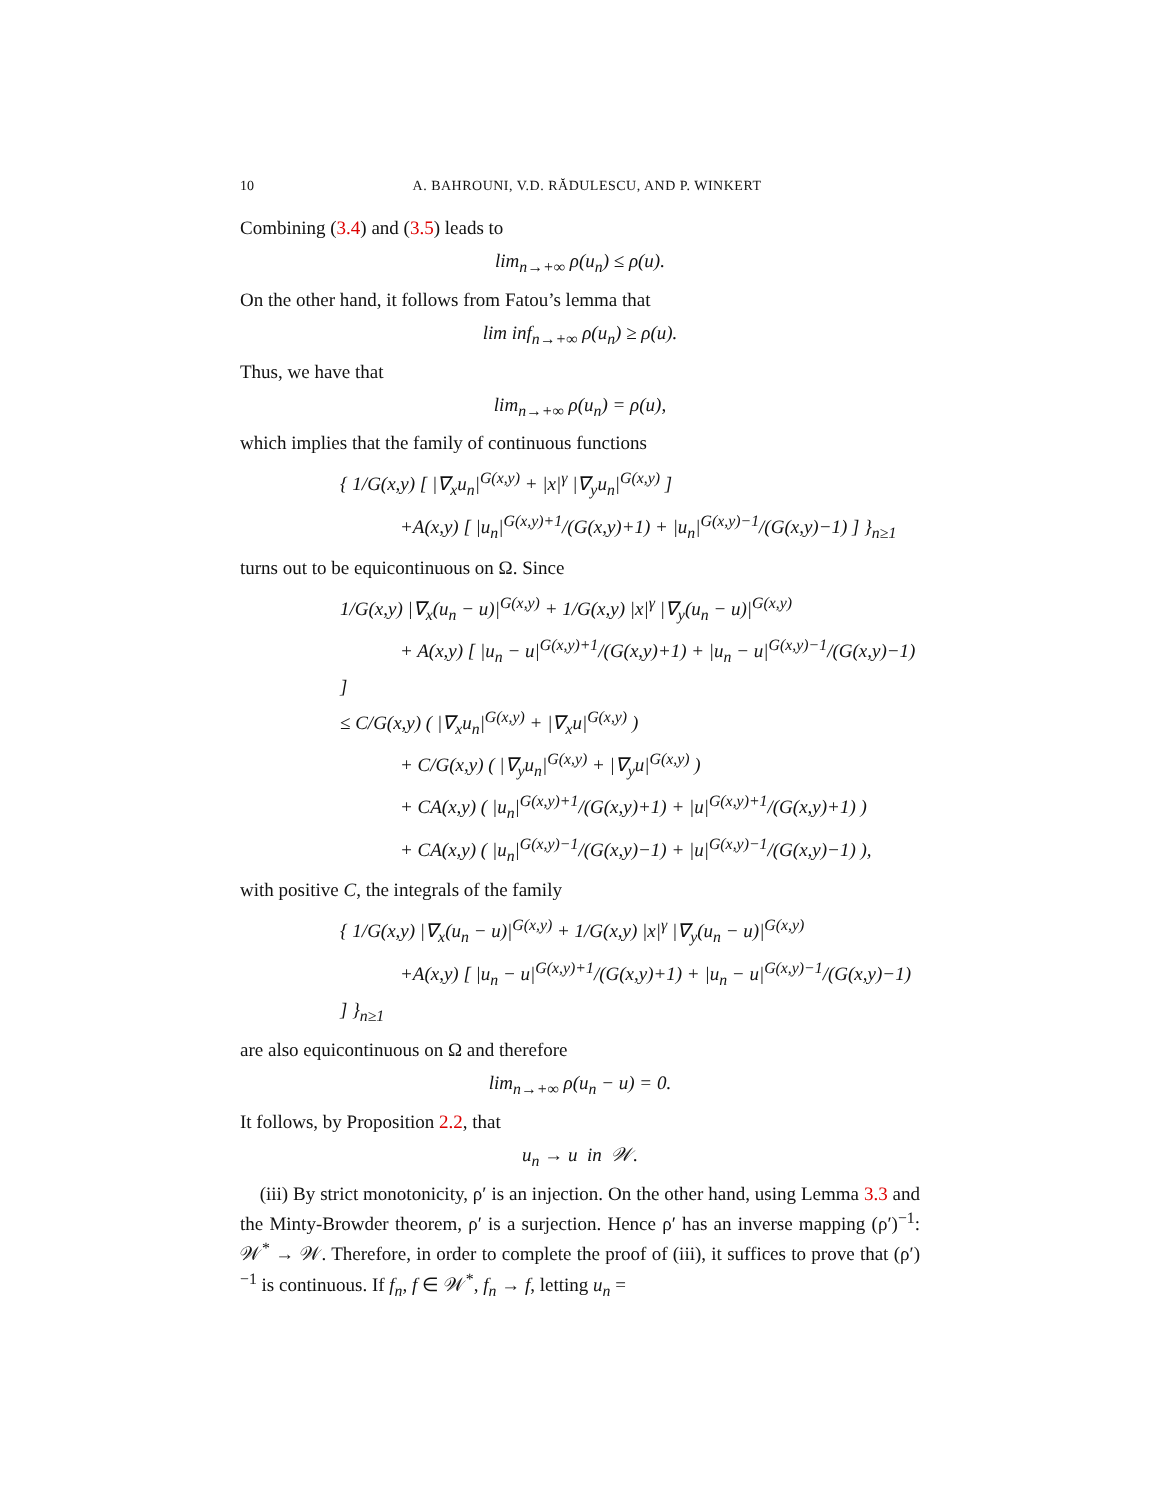10 A. BAHROUNI, V.D. RĂDULESCU, AND P. WINKERT
Combining (3.4) and (3.5) leads to
lim<sub>n→+∞</sub> ρ(u<sub>n</sub>) ≤ ρ(u).
On the other hand, it follows from Fatou’s lemma that
lim inf<sub>n→+∞</sub> ρ(u<sub>n</sub>) ≥ ρ(u).
Thus, we have that
lim<sub>n→+∞</sub> ρ(u<sub>n</sub>) = ρ(u),
which implies that the family of continuous functions
{ 1/G(x,y) [ |∇<sub>x</sub>u<sub>n</sub>|<sup>G(x,y)</sup> + |x|<sup>γ</sup> |∇<sub>y</sub>u<sub>n</sub>|<sup>G(x,y)</sup> ]
+A(x,y) [ |u<sub>n</sub>|<sup>G(x,y)+1</sup>/(G(x,y)+1) + |u<sub>n</sub>|<sup>G(x,y)−1</sup>/(G(x,y)−1) ] }<sub>n≥1</sub>
turns out to be equicontinuous on Ω. Since
1/G(x,y) |∇<sub>x</sub>(u<sub>n</sub> − u)|<sup>G(x,y)</sup> + 1/G(x,y) |x|<sup>γ</sup> |∇<sub>y</sub>(u<sub>n</sub> − u)|<sup>G(x,y)</sup>
+ A(x,y) [ |u<sub>n</sub> − u|<sup>G(x,y)+1</sup>/(G(x,y)+1) + |u<sub>n</sub> − u|<sup>G(x,y)−1</sup>/(G(x,y)−1) ]
≤ C/G(x,y) ( |∇<sub>x</sub>u<sub>n</sub>|<sup>G(x,y)</sup> + |∇<sub>x</sub>u|<sup>G(x,y)</sup> )
+ C/G(x,y) ( |∇<sub>y</sub>u<sub>n</sub>|<sup>G(x,y)</sup> + |∇<sub>y</sub>u|<sup>G(x,y)</sup> )
+ CA(x,y) ( |u<sub>n</sub>|<sup>G(x,y)+1</sup>/(G(x,y)+1) + |u|<sup>G(x,y)+1</sup>/(G(x,y)+1) )
+ CA(x,y) ( |u<sub>n</sub>|<sup>G(x,y)−1</sup>/(G(x,y)−1) + |u|<sup>G(x,y)−1</sup>/(G(x,y)−1) ),
with positive C, the integrals of the family
{ 1/G(x,y) |∇<sub>x</sub>(u<sub>n</sub> − u)|<sup>G(x,y)</sup> + 1/G(x,y) |x|<sup>γ</sup> |∇<sub>y</sub>(u<sub>n</sub> − u)|<sup>G(x,y)</sup>
+A(x,y) [ |u<sub>n</sub> − u|<sup>G(x,y)+1</sup>/(G(x,y)+1) + |u<sub>n</sub> − u|<sup>G(x,y)−1</sup>/(G(x,y)−1) ] }<sub>n≥1</sub>
are also equicontinuous on Ω and therefore
lim<sub>n→+∞</sub> ρ(u<sub>n</sub> − u) = 0.
It follows, by Proposition 2.2, that
u<sub>n</sub> → u in 𝒲.
(iii) By strict monotonicity, ρ′ is an injection. On the other hand, using Lemma 3.3 and the Minty-Browder theorem, ρ′ is a surjection. Hence ρ′ has an inverse mapping (ρ′)<sup>−1</sup>: 𝒲<sup>*</sup> → 𝒲. Therefore, in order to complete the proof of (iii), it suffices to prove that (ρ′)<sup>−1</sup> is continuous. If f<sub>n</sub>, f ∈ 𝒲<sup>*</sup>, f<sub>n</sub> → f, letting u<sub>n</sub> =